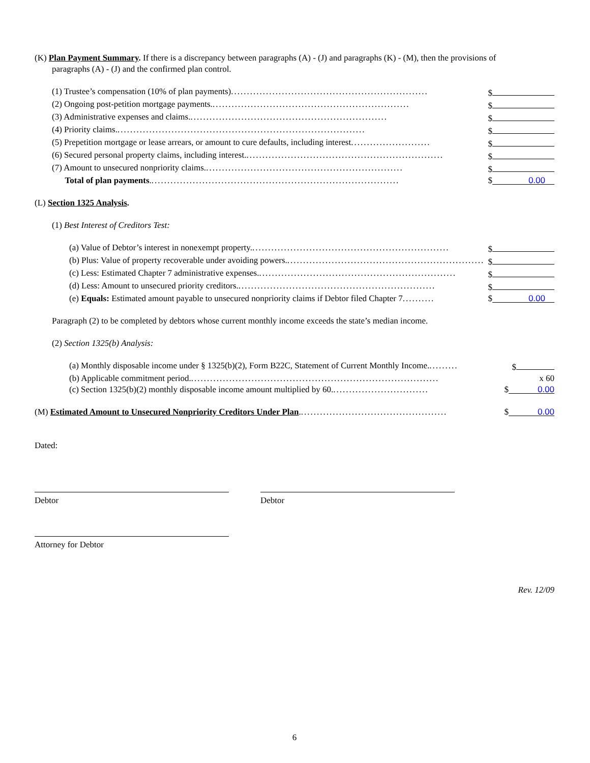(K) Plan Payment Summary. If there is a discrepancy between paragraphs (A) - (J) and paragraphs (K) - (M), then the provisions of
paragraphs (A) - (J) and the confirmed plan control.
(1) Trustee’s compensation (10% of plan payments).............................................................. $
(2) Ongoing post-petition mortgage payments............................................................... $
(3) Administrative expenses and claims............................................................... $
(4) Priority claims............................................................................... $
(5) Prepetition mortgage or lease arrears, or amount to cure defaults, including interest......................... $
(6) Secured personal property claims, including interest............................................................... $
(7) Amount to unsecured nonpriority claims............................................................... $
Total of plan payments............................................................................... $ 0.00
(L) Section 1325 Analysis.
(1) Best Interest of Creditors Test:
(a) Value of Debtor’s interest in nonexempt property............................................................... $
(b) Plus: Value of property recoverable under avoiding powers............................................................... $
(c) Less: Estimated Chapter 7 administrative expenses............................................................... $
(d) Less: Amount to unsecured priority creditors............................................................... $
(e) Equals: Estimated amount payable to unsecured nonpriority claims if Debtor filed Chapter 7.......... $ 0.00
Paragraph (2) to be completed by debtors whose current monthly income exceeds the state’s median income.
(2) Section 1325(b) Analysis:
(a) Monthly disposable income under § 1325(b)(2), Form B22C, Statement of Current Monthly Income.......... $
(b) Applicable commitment period............................................................................... x 60
(c) Section 1325(b)(2) monthly disposable income amount multiplied by 60............................... $ 0.00
(M) Estimated Amount to Unsecured Nonpriority Creditors Under Plan............................................... $ 0.00
Dated:
Debtor Debtor
Attorney for Debtor
Rev. 12/09
6